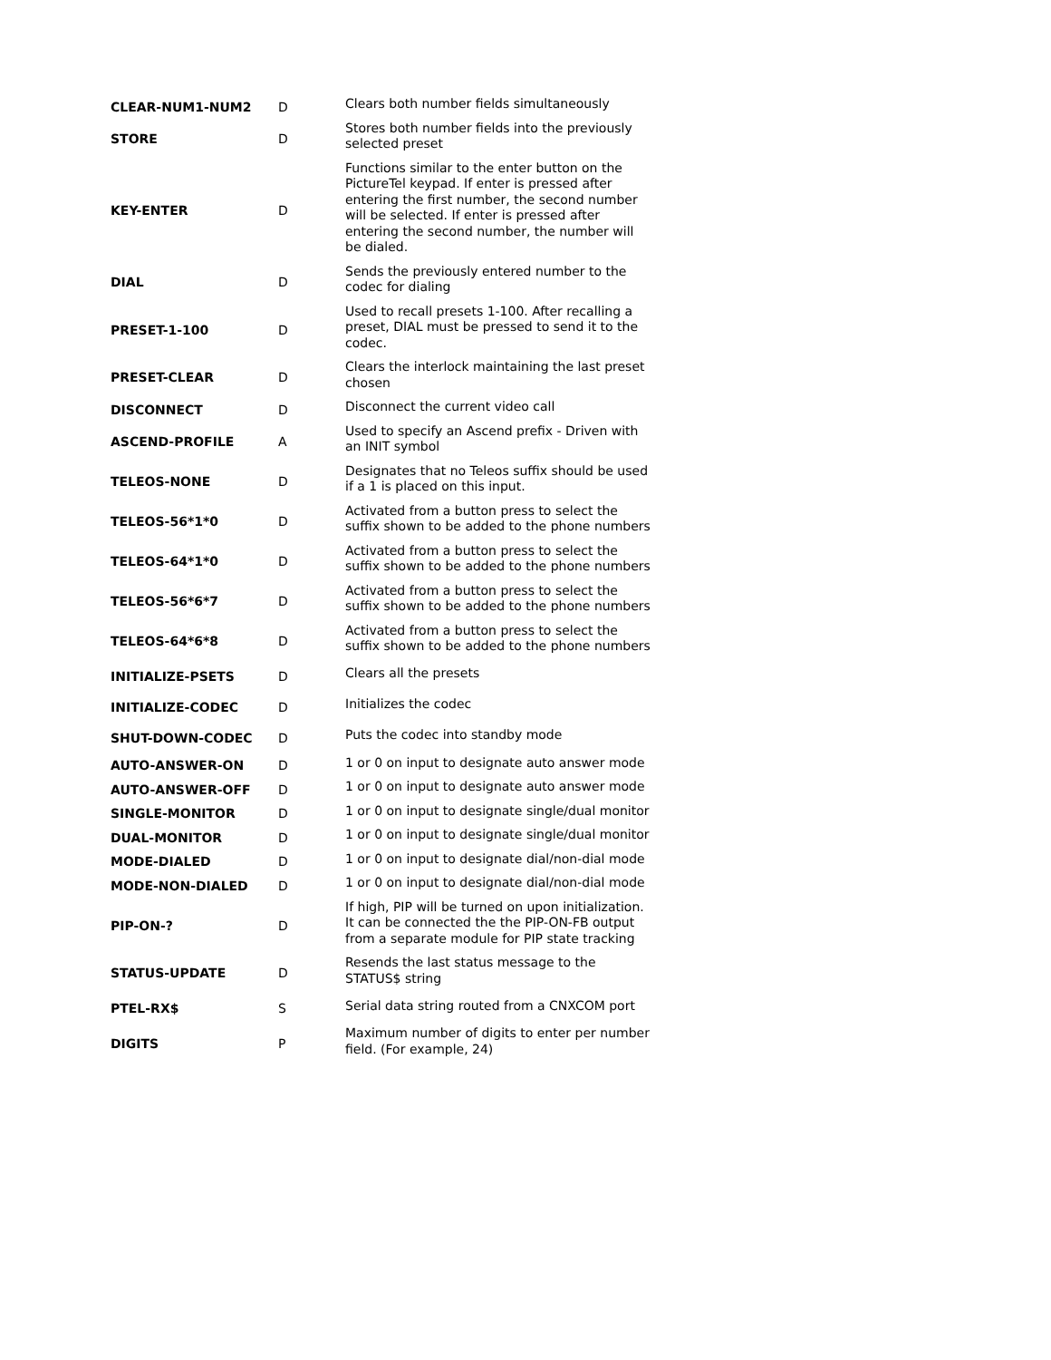| CLEAR-NUM1-NUM2 | D | Clears both number fields simultaneously |
| STORE | D | Stores both number fields into the previously selected preset |
| KEY-ENTER | D | Functions similar to the enter button on the PictureTel keypad. If enter is pressed after entering the first number, the second number will be selected. If enter is pressed after entering the second number, the number will be dialed. |
| DIAL | D | Sends the previously entered number to the codec for dialing |
| PRESET-1-100 | D | Used to recall presets 1-100. After recalling a preset, DIAL must be pressed to send it to the codec. |
| PRESET-CLEAR | D | Clears the interlock maintaining the last preset chosen |
| DISCONNECT | D | Disconnect the current video call |
| ASCEND-PROFILE | A | Used to specify an Ascend prefix - Driven with an INIT symbol |
| TELEOS-NONE | D | Designates that no Teleos suffix should be used if a 1 is placed on this input. |
| TELEOS-56*1*0 | D | Activated from a button press to select the suffix shown to be added to the phone numbers |
| TELEOS-64*1*0 | D | Activated from a button press to select the suffix shown to be added to the phone numbers |
| TELEOS-56*6*7 | D | Activated from a button press to select the suffix shown to be added to the phone numbers |
| TELEOS-64*6*8 | D | Activated from a button press to select the suffix shown to be added to the phone numbers |
| INITIALIZE-PSETS | D | Clears all the presets |
| INITIALIZE-CODEC | D | Initializes the codec |
| SHUT-DOWN-CODEC | D | Puts the codec into standby mode |
| AUTO-ANSWER-ON | D | 1 or 0 on input to designate auto answer mode |
| AUTO-ANSWER-OFF | D | 1 or 0 on input to designate auto answer mode |
| SINGLE-MONITOR | D | 1 or 0 on input to designate single/dual monitor |
| DUAL-MONITOR | D | 1 or 0 on input to designate single/dual monitor |
| MODE-DIALED | D | 1 or 0 on input to designate dial/non-dial mode |
| MODE-NON-DIALED | D | 1 or 0 on input to designate dial/non-dial mode |
| PIP-ON-? | D | If high, PIP will be turned on upon initialization. It can be connected the the PIP-ON-FB output from a separate module for PIP state tracking |
| STATUS-UPDATE | D | Resends the last status message to the STATUS$ string |
| PTEL-RX$ | S | Serial data string routed from a CNXCOM port |
| DIGITS | P | Maximum number of digits to enter per number field. (For example, 24) |